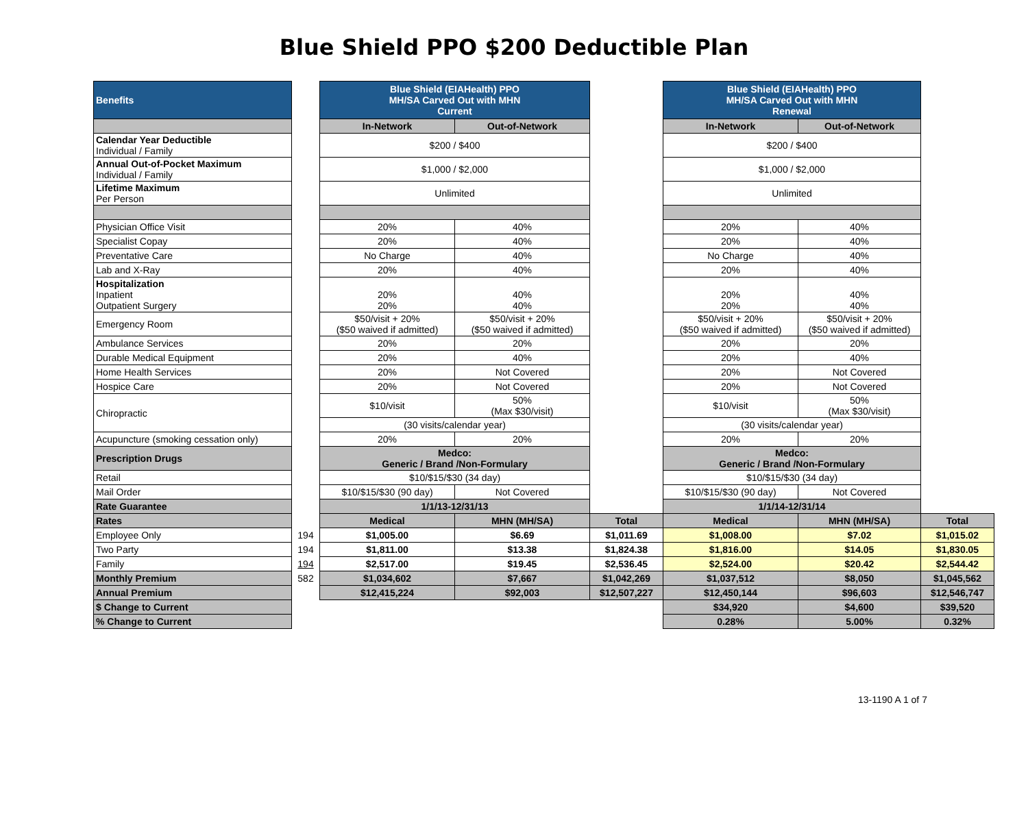Blue Shield PPO $200 Deductible Plan
| Benefits | | Blue Shield (EIAHealth) PPO MH/SA Carved Out with MHN Current | | | Blue Shield (EIAHealth) PPO MH/SA Carved Out with MHN Renewal | | |
| | | In-Network | Out-of-Network | | In-Network | Out-of-Network | |
| Calendar Year Deductible Individual / Family | | $200 / $400 | | | $200 / $400 | | |
| Annual Out-of-Pocket Maximum Individual / Family | | $1,000 / $2,000 | | | $1,000 / $2,000 | | |
| Lifetime Maximum Per Person | | Unlimited | | | Unlimited | | |
| Physician Office Visit | | 20% | 40% | | 20% | 40% | |
| Specialist Copay | | 20% | 40% | | 20% | 40% | |
| Preventative Care | | No Charge | 40% | | No Charge | 40% | |
| Lab and X-Ray | | 20% | 40% | | 20% | 40% | |
| Hospitalization Inpatient Outpatient Surgery | | 20% 20% | 40% 40% | | 20% 20% | 40% 40% | |
| Emergency Room | | $50/visit + 20% ($50 waived if admitted) | $50/visit + 20% ($50 waived if admitted) | | $50/visit + 20% ($50 waived if admitted) | $50/visit + 20% ($50 waived if admitted) | |
| Ambulance Services | | 20% | 20% | | 20% | 20% | |
| Durable Medical Equipment | | 20% | 40% | | 20% | 40% | |
| Home Health Services | | 20% | Not Covered | | 20% | Not Covered | |
| Hospice Care | | 20% | Not Covered | | 20% | Not Covered | |
| Chiropractic | | $10/visit | 50% (Max $30/visit) | | $10/visit | 50% (Max $30/visit) | |
| | | (30 visits/calendar year) | | | (30 visits/calendar year) | | |
| Acupuncture (smoking cessation only) | | 20% | 20% | | 20% | 20% | |
| Prescription Drugs | | Medco: Generic / Brand /Non-Formulary | | | Medco: Generic / Brand /Non-Formulary | | |
| Retail | | $10/$15/$30 (34 day) | | | $10/$15/$30 (34 day) | | |
| Mail Order | | $10/$15/$30 (90 day) | Not Covered | | $10/$15/$30 (90 day) | Not Covered | |
| Rate Guarantee | | 1/1/13-12/31/13 | | | 1/1/14-12/31/14 | | |
| Rates | | Medical | MHN (MH/SA) | Total | Medical | MHN (MH/SA) | Total |
| Employee Only | 194 | $1,005.00 | $6.69 | $1,011.69 | $1,008.00 | $7.02 | $1,015.02 |
| Two Party | 194 | $1,811.00 | $13.38 | $1,824.38 | $1,816.00 | $14.05 | $1,830.05 |
| Family | 194 | $2,517.00 | $19.45 | $2,536.45 | $2,524.00 | $20.42 | $2,544.42 |
| Monthly Premium | 582 | $1,034,602 | $7,667 | $1,042,269 | $1,037,512 | $8,050 | $1,045,562 |
| Annual Premium | | $12,415,224 | $92,003 | $12,507,227 | $12,450,144 | $96,603 | $12,546,747 |
| $ Change to Current | | | | | $34,920 | $4,600 | $39,520 |
| % Change to Current | | | | | 0.28% | 5.00% | 0.32% |
13-1190 A 1 of 7